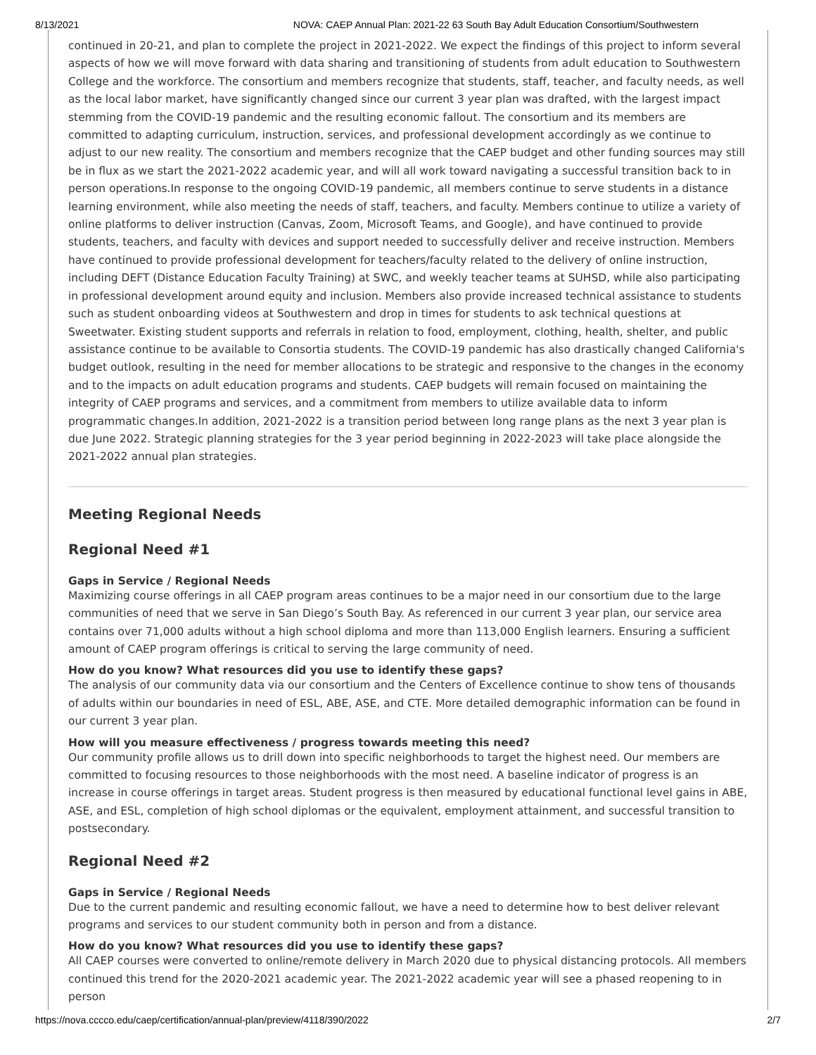8/13/2021 NOVA: CAEP Annual Plan: 2021-22 63 South Bay Adult Education Consortium/Southwestern
continued in 20-21, and plan to complete the project in 2021-2022. We expect the findings of this project to inform several aspects of how we will move forward with data sharing and transitioning of students from adult education to Southwestern College and the workforce. The consortium and members recognize that students, staff, teacher, and faculty needs, as well as the local labor market, have significantly changed since our current 3 year plan was drafted, with the largest impact stemming from the COVID-19 pandemic and the resulting economic fallout. The consortium and its members are committed to adapting curriculum, instruction, services, and professional development accordingly as we continue to adjust to our new reality. The consortium and members recognize that the CAEP budget and other funding sources may still be in flux as we start the 2021-2022 academic year, and will all work toward navigating a successful transition back to in person operations.In response to the ongoing COVID-19 pandemic, all members continue to serve students in a distance learning environment, while also meeting the needs of staff, teachers, and faculty. Members continue to utilize a variety of online platforms to deliver instruction (Canvas, Zoom, Microsoft Teams, and Google), and have continued to provide students, teachers, and faculty with devices and support needed to successfully deliver and receive instruction. Members have continued to provide professional development for teachers/faculty related to the delivery of online instruction, including DEFT (Distance Education Faculty Training) at SWC, and weekly teacher teams at SUHSD, while also participating in professional development around equity and inclusion. Members also provide increased technical assistance to students such as student onboarding videos at Southwestern and drop in times for students to ask technical questions at Sweetwater. Existing student supports and referrals in relation to food, employment, clothing, health, shelter, and public assistance continue to be available to Consortia students. The COVID-19 pandemic has also drastically changed California's budget outlook, resulting in the need for member allocations to be strategic and responsive to the changes in the economy and to the impacts on adult education programs and students. CAEP budgets will remain focused on maintaining the integrity of CAEP programs and services, and a commitment from members to utilize available data to inform programmatic changes.In addition, 2021-2022 is a transition period between long range plans as the next 3 year plan is due June 2022. Strategic planning strategies for the 3 year period beginning in 2022-2023 will take place alongside the 2021-2022 annual plan strategies.
Meeting Regional Needs
Regional Need #1
Gaps in Service / Regional Needs
Maximizing course offerings in all CAEP program areas continues to be a major need in our consortium due to the large communities of need that we serve in San Diego’s South Bay. As referenced in our current 3 year plan, our service area contains over 71,000 adults without a high school diploma and more than 113,000 English learners. Ensuring a sufficient amount of CAEP program offerings is critical to serving the large community of need.
How do you know? What resources did you use to identify these gaps?
The analysis of our community data via our consortium and the Centers of Excellence continue to show tens of thousands of adults within our boundaries in need of ESL, ABE, ASE, and CTE. More detailed demographic information can be found in our current 3 year plan.
How will you measure effectiveness / progress towards meeting this need?
Our community profile allows us to drill down into specific neighborhoods to target the highest need. Our members are committed to focusing resources to those neighborhoods with the most need. A baseline indicator of progress is an increase in course offerings in target areas. Student progress is then measured by educational functional level gains in ABE, ASE, and ESL, completion of high school diplomas or the equivalent, employment attainment, and successful transition to postsecondary.
Regional Need #2
Gaps in Service / Regional Needs
Due to the current pandemic and resulting economic fallout, we have a need to determine how to best deliver relevant programs and services to our student community both in person and from a distance.
How do you know? What resources did you use to identify these gaps?
All CAEP courses were converted to online/remote delivery in March 2020 due to physical distancing protocols. All members continued this trend for the 2020-2021 academic year. The 2021-2022 academic year will see a phased reopening to in person
https://nova.cccco.edu/caep/certification/annual-plan/preview/4118/390/2022 2/7